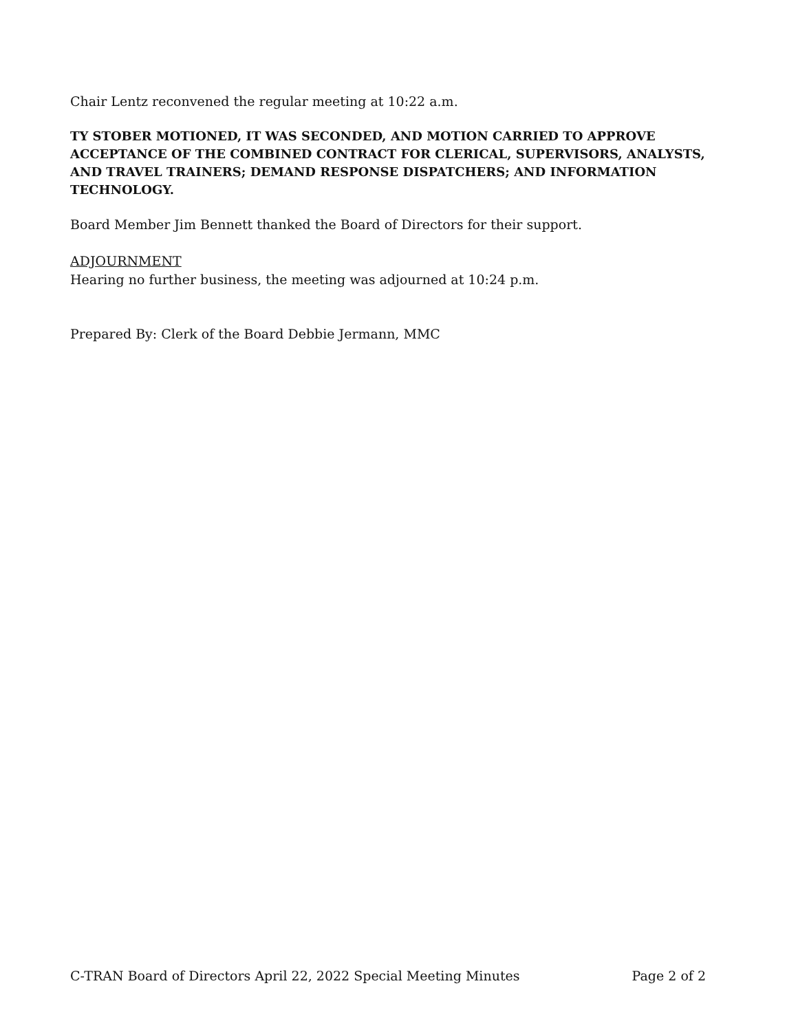Chair Lentz reconvened the regular meeting at 10:22 a.m.
TY STOBER MOTIONED, IT WAS SECONDED, AND MOTION CARRIED TO APPROVE ACCEPTANCE OF THE COMBINED CONTRACT FOR CLERICAL, SUPERVISORS, ANALYSTS, AND TRAVEL TRAINERS; DEMAND RESPONSE DISPATCHERS; AND INFORMATION TECHNOLOGY.
Board Member Jim Bennett thanked the Board of Directors for their support.
ADJOURNMENT
Hearing no further business, the meeting was adjourned at 10:24 p.m.
Prepared By: Clerk of the Board Debbie Jermann, MMC
C-TRAN Board of Directors April 22, 2022 Special Meeting Minutes Page 2 of 2